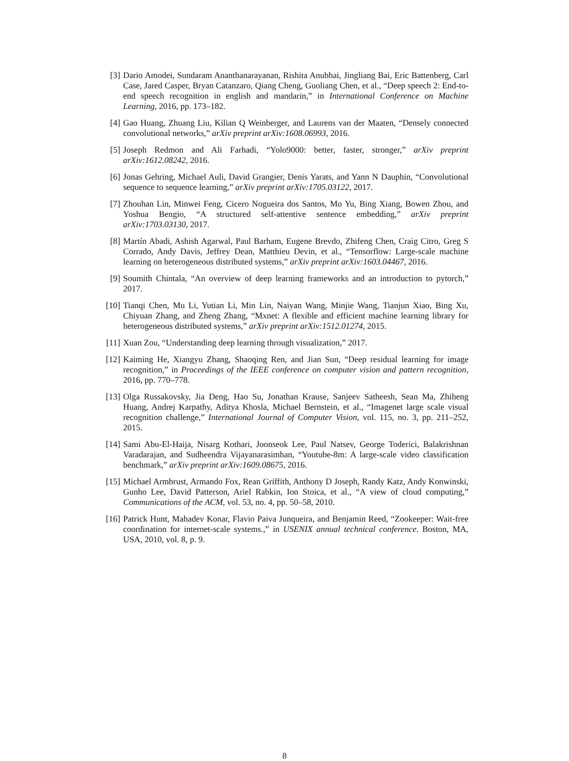[3] Dario Amodei, Sundaram Ananthanarayanan, Rishita Anubhai, Jingliang Bai, Eric Battenberg, Carl Case, Jared Casper, Bryan Catanzaro, Qiang Cheng, Guoliang Chen, et al., “Deep speech 2: End-to-end speech recognition in english and mandarin,” in International Conference on Machine Learning, 2016, pp. 173–182.
[4] Gao Huang, Zhuang Liu, Kilian Q Weinberger, and Laurens van der Maaten, “Densely connected convolutional networks,” arXiv preprint arXiv:1608.06993, 2016.
[5] Joseph Redmon and Ali Farhadi, “Yolo9000: better, faster, stronger,” arXiv preprint arXiv:1612.08242, 2016.
[6] Jonas Gehring, Michael Auli, David Grangier, Denis Yarats, and Yann N Dauphin, “Convolutional sequence to sequence learning,” arXiv preprint arXiv:1705.03122, 2017.
[7] Zhouhan Lin, Minwei Feng, Cicero Nogueira dos Santos, Mo Yu, Bing Xiang, Bowen Zhou, and Yoshua Bengio, “A structured self-attentive sentence embedding,” arXiv preprint arXiv:1703.03130, 2017.
[8] Martín Abadi, Ashish Agarwal, Paul Barham, Eugene Brevdo, Zhifeng Chen, Craig Citro, Greg S Corrado, Andy Davis, Jeffrey Dean, Matthieu Devin, et al., “Tensorflow: Large-scale machine learning on heterogeneous distributed systems,” arXiv preprint arXiv:1603.04467, 2016.
[9] Soumith Chintala, “An overview of deep learning frameworks and an introduction to pytorch,” 2017.
[10]
Tianqi Chen, Mu Li, Yutian Li, Min Lin, Naiyan Wang, Minjie Wang, Tianjun Xiao, Bing Xu, Chiyuan Zhang, and Zheng Zhang, “Mxnet: A flexible and efficient machine learning library for heterogeneous distributed systems,” arXiv preprint arXiv:1512.01274, 2015.
[11]
Xuan Zou, “Understanding deep learning through visualization,” 2017.
[12]
Kaiming He, Xiangyu Zhang, Shaoqing Ren, and Jian Sun, “Deep residual learning for image recognition,” in Proceedings of the IEEE conference on computer vision and pattern recognition, 2016, pp. 770–778.
[13]
Olga Russakovsky, Jia Deng, Hao Su, Jonathan Krause, Sanjeev Satheesh, Sean Ma, Zhiheng Huang, Andrej Karpathy, Aditya Khosla, Michael Bernstein, et al., “Imagenet large scale visual recognition challenge,” International Journal of Computer Vision, vol. 115, no. 3, pp. 211–252, 2015.
[14]
Sami Abu-El-Haija, Nisarg Kothari, Joonseok Lee, Paul Natsev, George Toderici, Balakrishnan Varadarajan, and Sudheendra Vijayanarasimhan, “Youtube-8m: A large-scale video classification benchmark,” arXiv preprint arXiv:1609.08675, 2016.
[15]
Michael Armbrust, Armando Fox, Rean Griffith, Anthony D Joseph, Randy Katz, Andy Konwinski, Gunho Lee, David Patterson, Ariel Rabkin, Ion Stoica, et al., “A view of cloud computing,” Communications of the ACM, vol. 53, no. 4, pp. 50–58, 2010.
[16]
Patrick Hunt, Mahadev Konar, Flavio Paiva Junqueira, and Benjamin Reed, “Zookeeper: Wait-free coordination for internet-scale systems.,” in USENIX annual technical conference. Boston, MA, USA, 2010, vol. 8, p. 9.
8